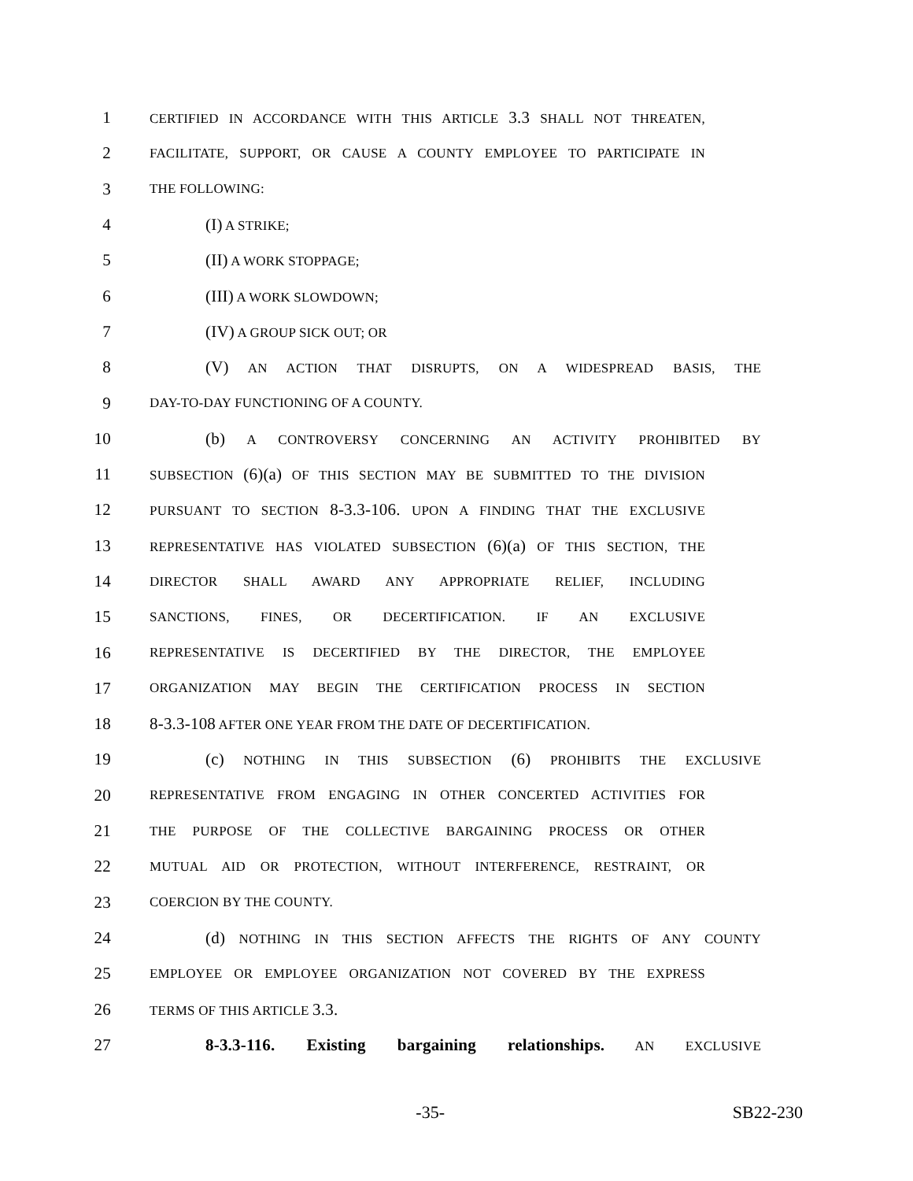1 CERTIFIED IN ACCORDANCE WITH THIS ARTICLE 3.3 SHALL NOT THREATEN,
2 FACILITATE, SUPPORT, OR CAUSE A COUNTY EMPLOYEE TO PARTICIPATE IN
3 THE FOLLOWING:
4 (I) A STRIKE;
5 (II) A WORK STOPPAGE;
6 (III) A WORK SLOWDOWN;
7 (IV) A GROUP SICK OUT; OR
8 (V) AN ACTION THAT DISRUPTS, ON A WIDESPREAD BASIS, THE
9 DAY-TO-DAY FUNCTIONING OF A COUNTY.
10 (b) A CONTROVERSY CONCERNING AN ACTIVITY PROHIBITED BY
11 SUBSECTION (6)(a) OF THIS SECTION MAY BE SUBMITTED TO THE DIVISION
12 PURSUANT TO SECTION 8-3.3-106. UPON A FINDING THAT THE EXCLUSIVE
13 REPRESENTATIVE HAS VIOLATED SUBSECTION (6)(a) OF THIS SECTION, THE
14 DIRECTOR SHALL AWARD ANY APPROPRIATE RELIEF, INCLUDING
15 SANCTIONS, FINES, OR DECERTIFICATION. IF AN EXCLUSIVE
16 REPRESENTATIVE IS DECERTIFIED BY THE DIRECTOR, THE EMPLOYEE
17 ORGANIZATION MAY BEGIN THE CERTIFICATION PROCESS IN SECTION
18 8-3.3-108 AFTER ONE YEAR FROM THE DATE OF DECERTIFICATION.
19 (c) NOTHING IN THIS SUBSECTION (6) PROHIBITS THE EXCLUSIVE
20 REPRESENTATIVE FROM ENGAGING IN OTHER CONCERTED ACTIVITIES FOR
21 THE PURPOSE OF THE COLLECTIVE BARGAINING PROCESS OR OTHER
22 MUTUAL AID OR PROTECTION, WITHOUT INTERFERENCE, RESTRAINT, OR
23 COERCION BY THE COUNTY.
24 (d) NOTHING IN THIS SECTION AFFECTS THE RIGHTS OF ANY COUNTY
25 EMPLOYEE OR EMPLOYEE ORGANIZATION NOT COVERED BY THE EXPRESS
26 TERMS OF THIS ARTICLE 3.3.
27 8-3.3-116. Existing bargaining relationships. AN EXCLUSIVE
-35- SB22-230